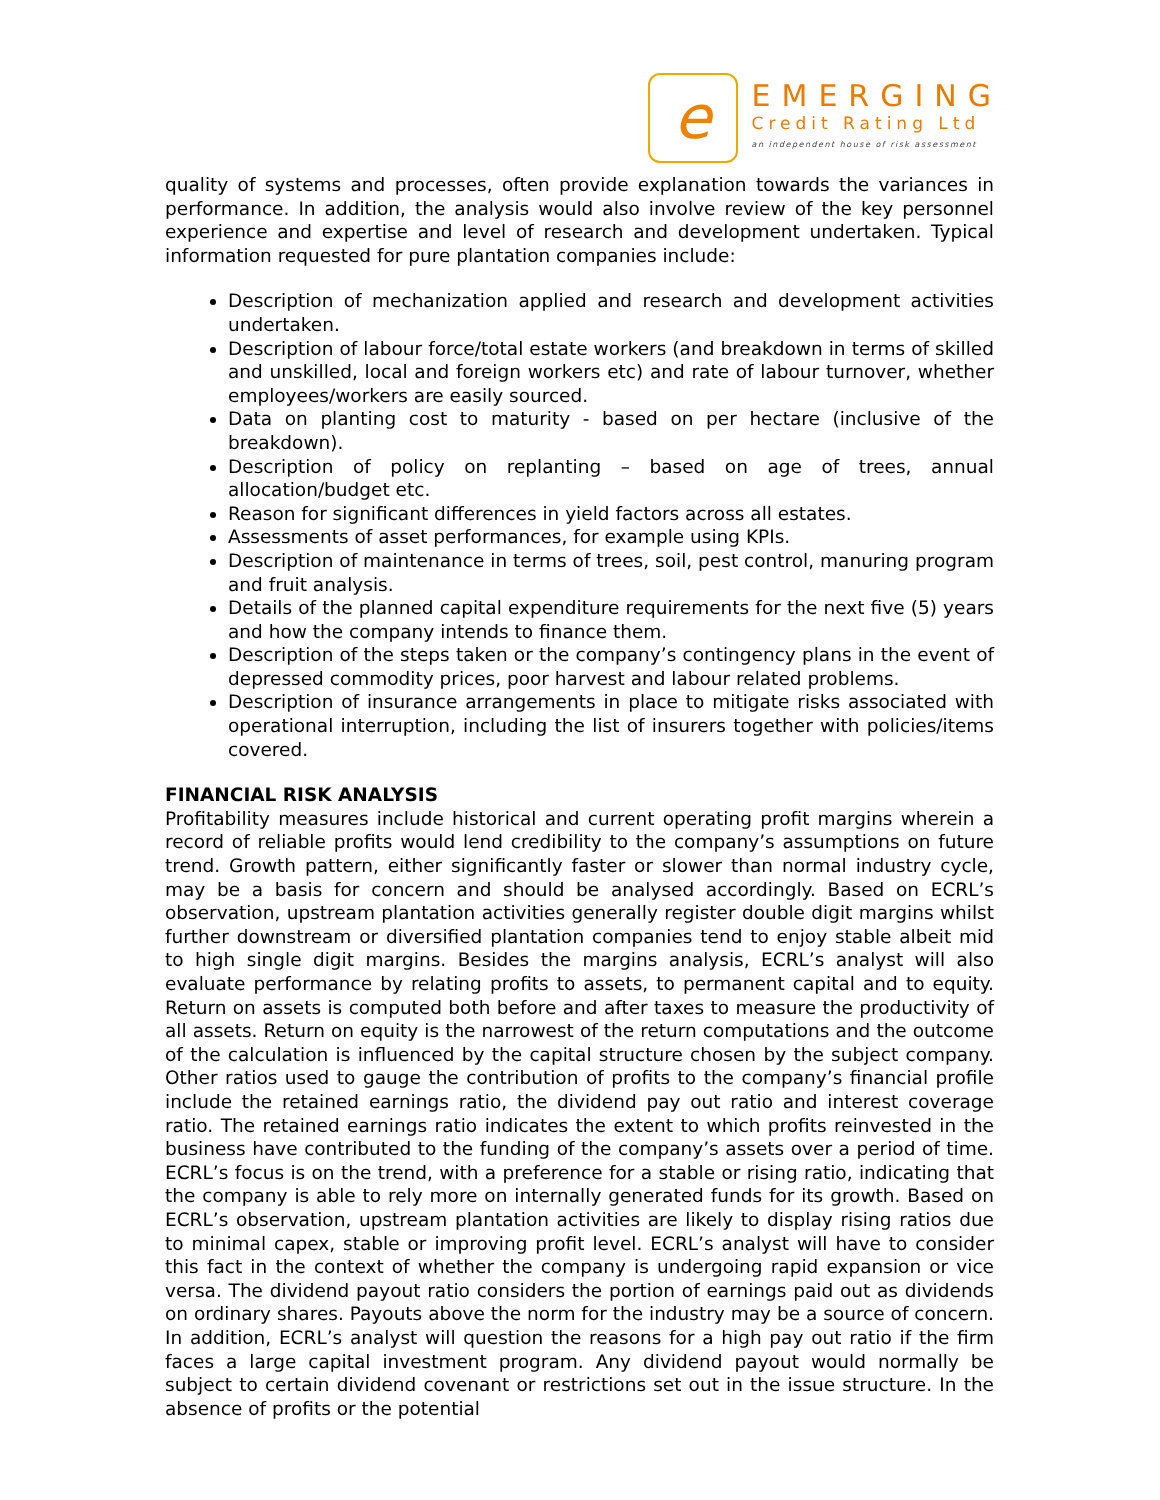e
EMERGING
Credit Rating Ltd
an independent house of risk assessment
quality of systems and processes, often provide explanation towards the variances in performance. In addition, the analysis would also involve review of the key personnel experience and expertise and level of research and development undertaken. Typical information requested for pure plantation companies include:
Description of mechanization applied and research and development activities undertaken.
Description of labour force/total estate workers (and breakdown in terms of skilled and unskilled, local and foreign workers etc) and rate of labour turnover, whether employees/workers are easily sourced.
Data on planting cost to maturity - based on per hectare (inclusive of the breakdown).
Description of policy on replanting – based on age of trees, annual allocation/budget etc.
Reason for significant differences in yield factors across all estates.
Assessments of asset performances, for example using KPIs.
Description of maintenance in terms of trees, soil, pest control, manuring program and fruit analysis.
Details of the planned capital expenditure requirements for the next five (5) years and how the company intends to finance them.
Description of the steps taken or the company’s contingency plans in the event of depressed commodity prices, poor harvest and labour related problems.
Description of insurance arrangements in place to mitigate risks associated with operational interruption, including the list of insurers together with policies/items covered.
FINANCIAL RISK ANALYSIS
Profitability measures include historical and current operating profit margins wherein a record of reliable profits would lend credibility to the company’s assumptions on future trend. Growth pattern, either significantly faster or slower than normal industry cycle, may be a basis for concern and should be analysed accordingly. Based on ECRL’s observation, upstream plantation activities generally register double digit margins whilst further downstream or diversified plantation companies tend to enjoy stable albeit mid to high single digit margins. Besides the margins analysis, ECRL’s analyst will also evaluate performance by relating profits to assets, to permanent capital and to equity. Return on assets is computed both before and after taxes to measure the productivity of all assets. Return on equity is the narrowest of the return computations and the outcome of the calculation is influenced by the capital structure chosen by the subject company. Other ratios used to gauge the contribution of profits to the company’s financial profile include the retained earnings ratio, the dividend pay out ratio and interest coverage ratio. The retained earnings ratio indicates the extent to which profits reinvested in the business have contributed to the funding of the company’s assets over a period of time. ECRL’s focus is on the trend, with a preference for a stable or rising ratio, indicating that the company is able to rely more on internally generated funds for its growth. Based on ECRL’s observation, upstream plantation activities are likely to display rising ratios due to minimal capex, stable or improving profit level. ECRL’s analyst will have to consider this fact in the context of whether the company is undergoing rapid expansion or vice versa. The dividend payout ratio considers the portion of earnings paid out as dividends on ordinary shares. Payouts above the norm for the industry may be a source of concern. In addition, ECRL’s analyst will question the reasons for a high pay out ratio if the firm faces a large capital investment program. Any dividend payout would normally be subject to certain dividend covenant or restrictions set out in the issue structure. In the absence of profits or the potential